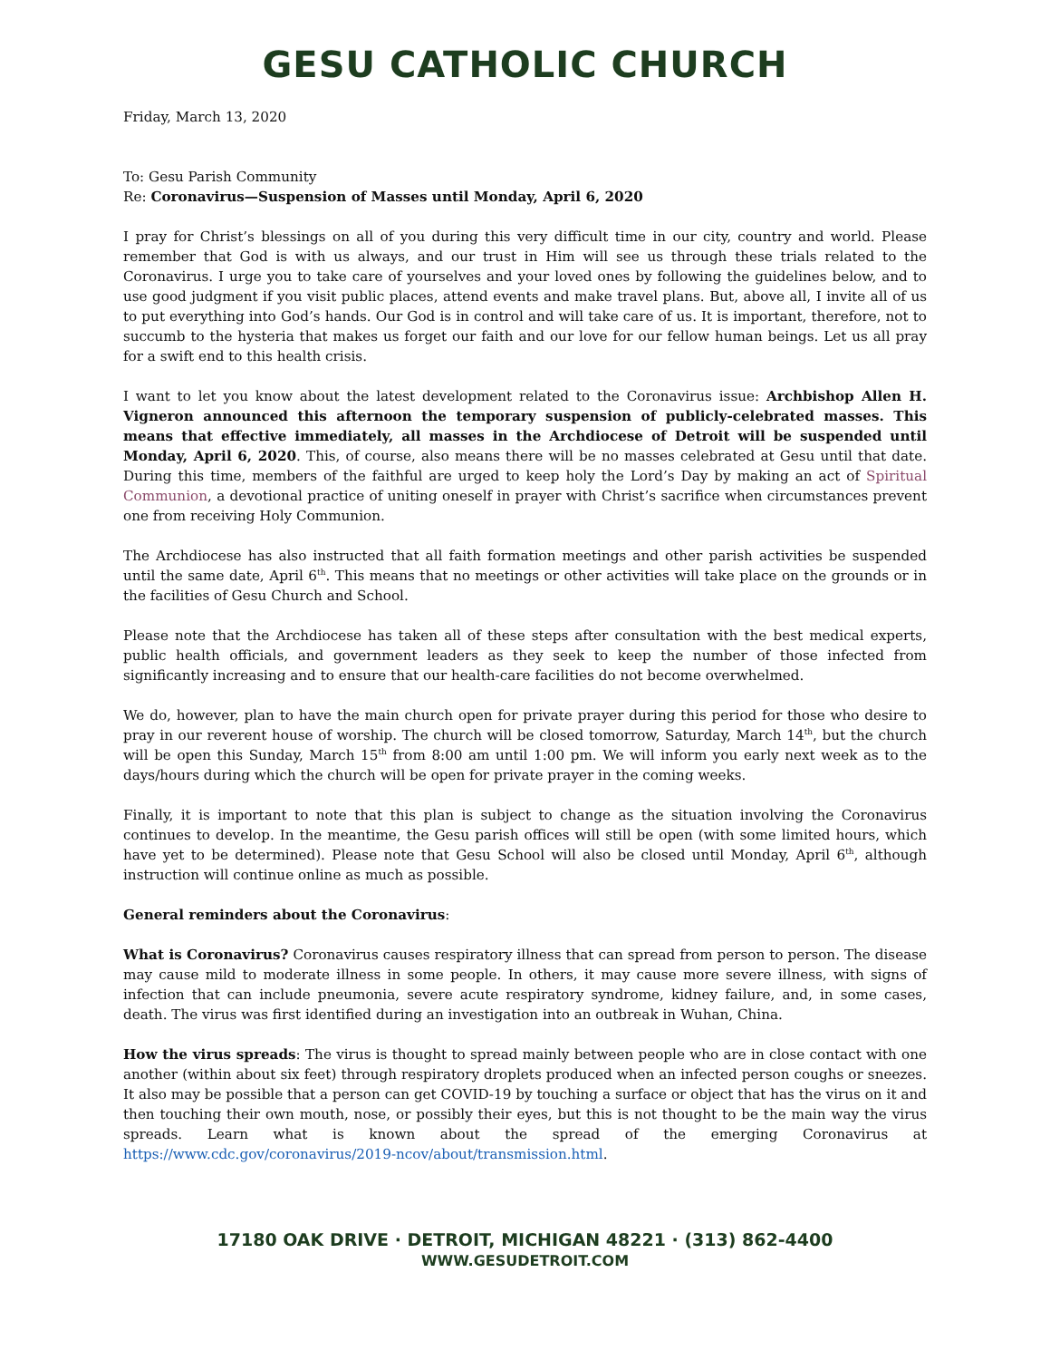GESU CATHOLIC CHURCH
Friday, March 13, 2020
To: Gesu Parish Community
Re: Coronavirus—Suspension of Masses until Monday, April 6, 2020
I pray for Christ’s blessings on all of you during this very difficult time in our city, country and world. Please remember that God is with us always, and our trust in Him will see us through these trials related to the Coronavirus. I urge you to take care of yourselves and your loved ones by following the guidelines below, and to use good judgment if you visit public places, attend events and make travel plans. But, above all, I invite all of us to put everything into God’s hands. Our God is in control and will take care of us. It is important, therefore, not to succumb to the hysteria that makes us forget our faith and our love for our fellow human beings. Let us all pray for a swift end to this health crisis.
I want to let you know about the latest development related to the Coronavirus issue: Archbishop Allen H. Vigneron announced this afternoon the temporary suspension of publicly-celebrated masses. This means that effective immediately, all masses in the Archdiocese of Detroit will be suspended until Monday, April 6, 2020. This, of course, also means there will be no masses celebrated at Gesu until that date. During this time, members of the faithful are urged to keep holy the Lord’s Day by making an act of Spiritual Communion, a devotional practice of uniting oneself in prayer with Christ’s sacrifice when circumstances prevent one from receiving Holy Communion.
The Archdiocese has also instructed that all faith formation meetings and other parish activities be suspended until the same date, April 6<sup>th</sup>. This means that no meetings or other activities will take place on the grounds or in the facilities of Gesu Church and School.
Please note that the Archdiocese has taken all of these steps after consultation with the best medical experts, public health officials, and government leaders as they seek to keep the number of those infected from significantly increasing and to ensure that our health-care facilities do not become overwhelmed.
We do, however, plan to have the main church open for private prayer during this period for those who desire to pray in our reverent house of worship. The church will be closed tomorrow, Saturday, March 14<sup>th</sup>, but the church will be open this Sunday, March 15<sup>th</sup> from 8:00 am until 1:00 pm. We will inform you early next week as to the days/hours during which the church will be open for private prayer in the coming weeks.
Finally, it is important to note that this plan is subject to change as the situation involving the Coronavirus continues to develop. In the meantime, the Gesu parish offices will still be open (with some limited hours, which have yet to be determined). Please note that Gesu School will also be closed until Monday, April 6<sup>th</sup>, although instruction will continue online as much as possible.
General reminders about the Coronavirus:
What is Coronavirus? Coronavirus causes respiratory illness that can spread from person to person. The disease may cause mild to moderate illness in some people. In others, it may cause more severe illness, with signs of infection that can include pneumonia, severe acute respiratory syndrome, kidney failure, and, in some cases, death. The virus was first identified during an investigation into an outbreak in Wuhan, China.
How the virus spreads: The virus is thought to spread mainly between people who are in close contact with one another (within about six feet) through respiratory droplets produced when an infected person coughs or sneezes. It also may be possible that a person can get COVID-19 by touching a surface or object that has the virus on it and then touching their own mouth, nose, or possibly their eyes, but this is not thought to be the main way the virus spreads. Learn what is known about the spread of the emerging Coronavirus at https://www.cdc.gov/coronavirus/2019-ncov/about/transmission.html.
17180 OAK DRIVE · DETROIT, MICHIGAN 48221 · (313) 862-4400
WWW.GESUDETROIT.COM